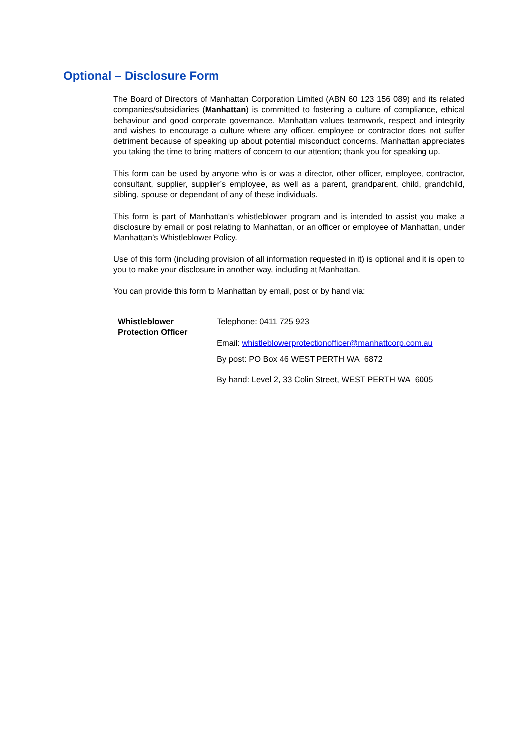Optional – Disclosure Form
The Board of Directors of Manhattan Corporation Limited (ABN 60 123 156 089) and its related companies/subsidiaries (Manhattan) is committed to fostering a culture of compliance, ethical behaviour and good corporate governance. Manhattan values teamwork, respect and integrity and wishes to encourage a culture where any officer, employee or contractor does not suffer detriment because of speaking up about potential misconduct concerns. Manhattan appreciates you taking the time to bring matters of concern to our attention; thank you for speaking up.
This form can be used by anyone who is or was a director, other officer, employee, contractor, consultant, supplier, supplier’s employee, as well as a parent, grandparent, child, grandchild, sibling, spouse or dependant of any of these individuals.
This form is part of Manhattan’s whistleblower program and is intended to assist you make a disclosure by email or post relating to Manhattan, or an officer or employee of Manhattan, under Manhattan’s Whistleblower Policy.
Use of this form (including provision of all information requested in it) is optional and it is open to you to make your disclosure in another way, including at Manhattan.
You can provide this form to Manhattan by email, post or by hand via:
Whistleblower
Protection Officer
Telephone: 0411 725 923
Email: whistleblowerprotectionofficer@manhattcorp.com.au
By post: PO Box 46 WEST PERTH WA 6872
By hand: Level 2, 33 Colin Street, WEST PERTH WA 6005